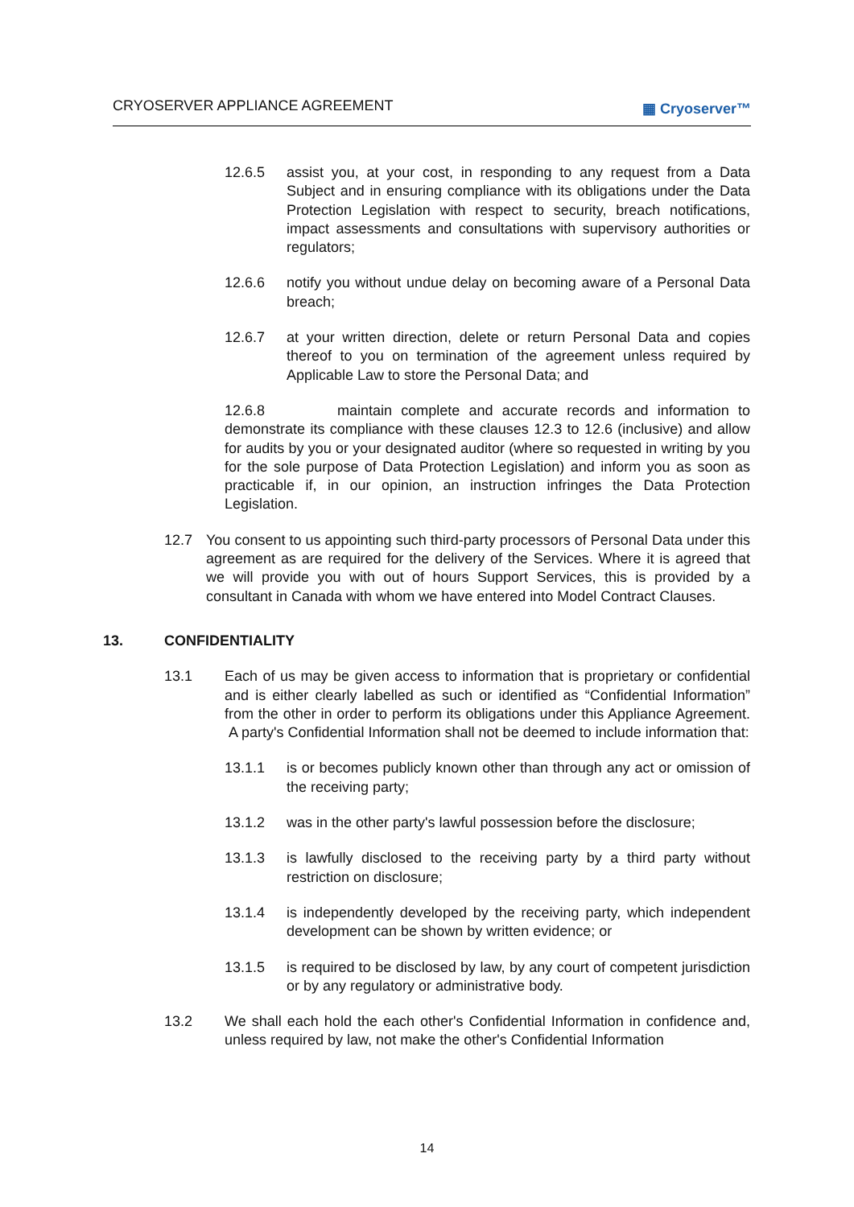CRYOSERVER APPLIANCE AGREEMENT ▦ Cryoserver™
12.6.5 assist you, at your cost, in responding to any request from a Data Subject and in ensuring compliance with its obligations under the Data Protection Legislation with respect to security, breach notifications, impact assessments and consultations with supervisory authorities or regulators;
12.6.6 notify you without undue delay on becoming aware of a Personal Data breach;
12.6.7 at your written direction, delete or return Personal Data and copies thereof to you on termination of the agreement unless required by Applicable Law to store the Personal Data; and
12.6.8 maintain complete and accurate records and information to demonstrate its compliance with these clauses 12.3 to 12.6 (inclusive) and allow for audits by you or your designated auditor (where so requested in writing by you for the sole purpose of Data Protection Legislation) and inform you as soon as practicable if, in our opinion, an instruction infringes the Data Protection Legislation.
12.7 You consent to us appointing such third-party processors of Personal Data under this agreement as are required for the delivery of the Services. Where it is agreed that we will provide you with out of hours Support Services, this is provided by a consultant in Canada with whom we have entered into Model Contract Clauses.
13. CONFIDENTIALITY
13.1 Each of us may be given access to information that is proprietary or confidential and is either clearly labelled as such or identified as “Confidential Information” from the other in order to perform its obligations under this Appliance Agreement. A party's Confidential Information shall not be deemed to include information that:
13.1.1 is or becomes publicly known other than through any act or omission of the receiving party;
13.1.2 was in the other party's lawful possession before the disclosure;
13.1.3 is lawfully disclosed to the receiving party by a third party without restriction on disclosure;
13.1.4 is independently developed by the receiving party, which independent development can be shown by written evidence; or
13.1.5 is required to be disclosed by law, by any court of competent jurisdiction or by any regulatory or administrative body.
13.2 We shall each hold the each other's Confidential Information in confidence and, unless required by law, not make the other's Confidential Information
14